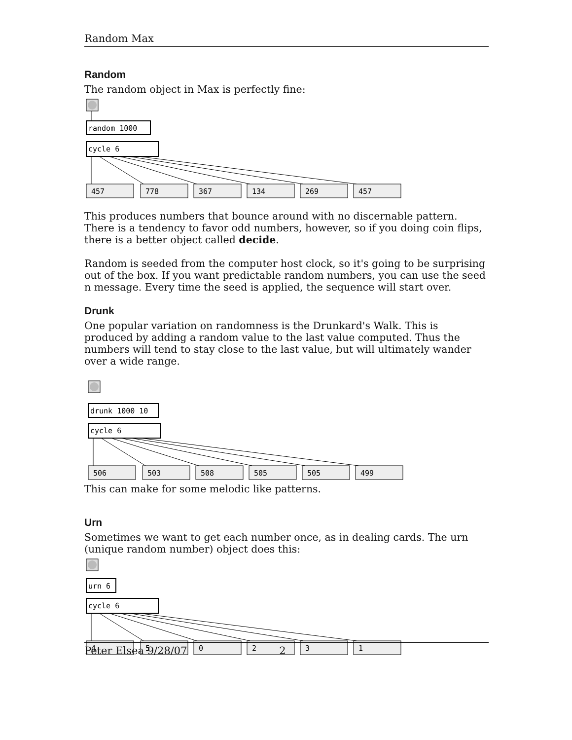Random Max
Random
The random object in Max is perfectly fine:
random 1000
cycle 6
457
778
367
134
269
457
This produces numbers that bounce around with no discernable pattern. There is a tendency to favor odd numbers, however, so if you doing coin flips, there is a better object called decide.
Random is seeded from the computer host clock, so it's going to be surprising out of the box. If you want predictable random numbers, you can use the seed n message. Every time the seed is applied, the sequence will start over.
Drunk
One popular variation on randomness is the Drunkard's Walk. This is produced by adding a random value to the last value computed. Thus the numbers will tend to stay close to the last value, but will ultimately wander over a wide range.
drunk 1000 10
cycle 6
506
503
508
505
505
499
This can make for some melodic like patterns.
Urn
Sometimes we want to get each number once, as in dealing cards. The urn (unique random number) object does this:
urn 6
cycle 6
4
5
0
2
3
1
Peter Elsea 9/28/07 2